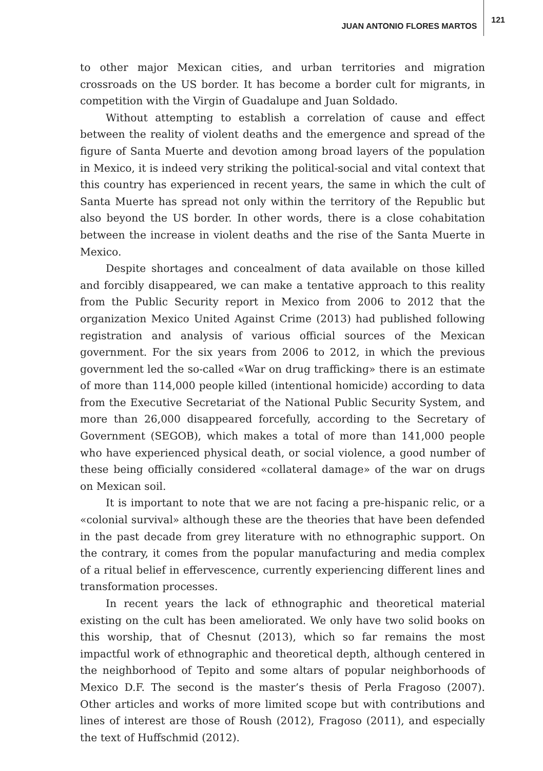JUAN ANTONIO FLORES MARTOS 121
to other major Mexican cities, and urban territories and migration crossroads on the US border. It has become a border cult for migrants, in competition with the Virgin of Guadalupe and Juan Soldado.
Without attempting to establish a correlation of cause and effect between the reality of violent deaths and the emergence and spread of the figure of Santa Muerte and devotion among broad layers of the population in Mexico, it is indeed very striking the political-social and vital context that this country has experienced in recent years, the same in which the cult of Santa Muerte has spread not only within the territory of the Republic but also beyond the US border. In other words, there is a close cohabitation between the increase in violent deaths and the rise of the Santa Muerte in Mexico.
Despite shortages and concealment of data available on those killed and forcibly disappeared, we can make a tentative approach to this reality from the Public Security report in Mexico from 2006 to 2012 that the organization Mexico United Against Crime (2013) had published following registration and analysis of various official sources of the Mexican government. For the six years from 2006 to 2012, in which the previous government led the so-called «War on drug trafficking» there is an estimate of more than 114,000 people killed (intentional homicide) according to data from the Executive Secretariat of the National Public Security System, and more than 26,000 disappeared forcefully, according to the Secretary of Government (SEGOB), which makes a total of more than 141,000 people who have experienced physical death, or social violence, a good number of these being officially considered «collateral damage» of the war on drugs on Mexican soil.
It is important to note that we are not facing a pre-hispanic relic, or a «colonial survival» although these are the theories that have been defended in the past decade from grey literature with no ethnographic support. On the contrary, it comes from the popular manufacturing and media complex of a ritual belief in effervescence, currently experiencing different lines and transformation processes.
In recent years the lack of ethnographic and theoretical material existing on the cult has been ameliorated. We only have two solid books on this worship, that of Chesnut (2013), which so far remains the most impactful work of ethnographic and theoretical depth, although centered in the neighborhood of Tepito and some altars of popular neighborhoods of Mexico D.F. The second is the master’s thesis of Perla Fragoso (2007). Other articles and works of more limited scope but with contributions and lines of interest are those of Roush (2012), Fragoso (2011), and especially the text of Huffschmid (2012).